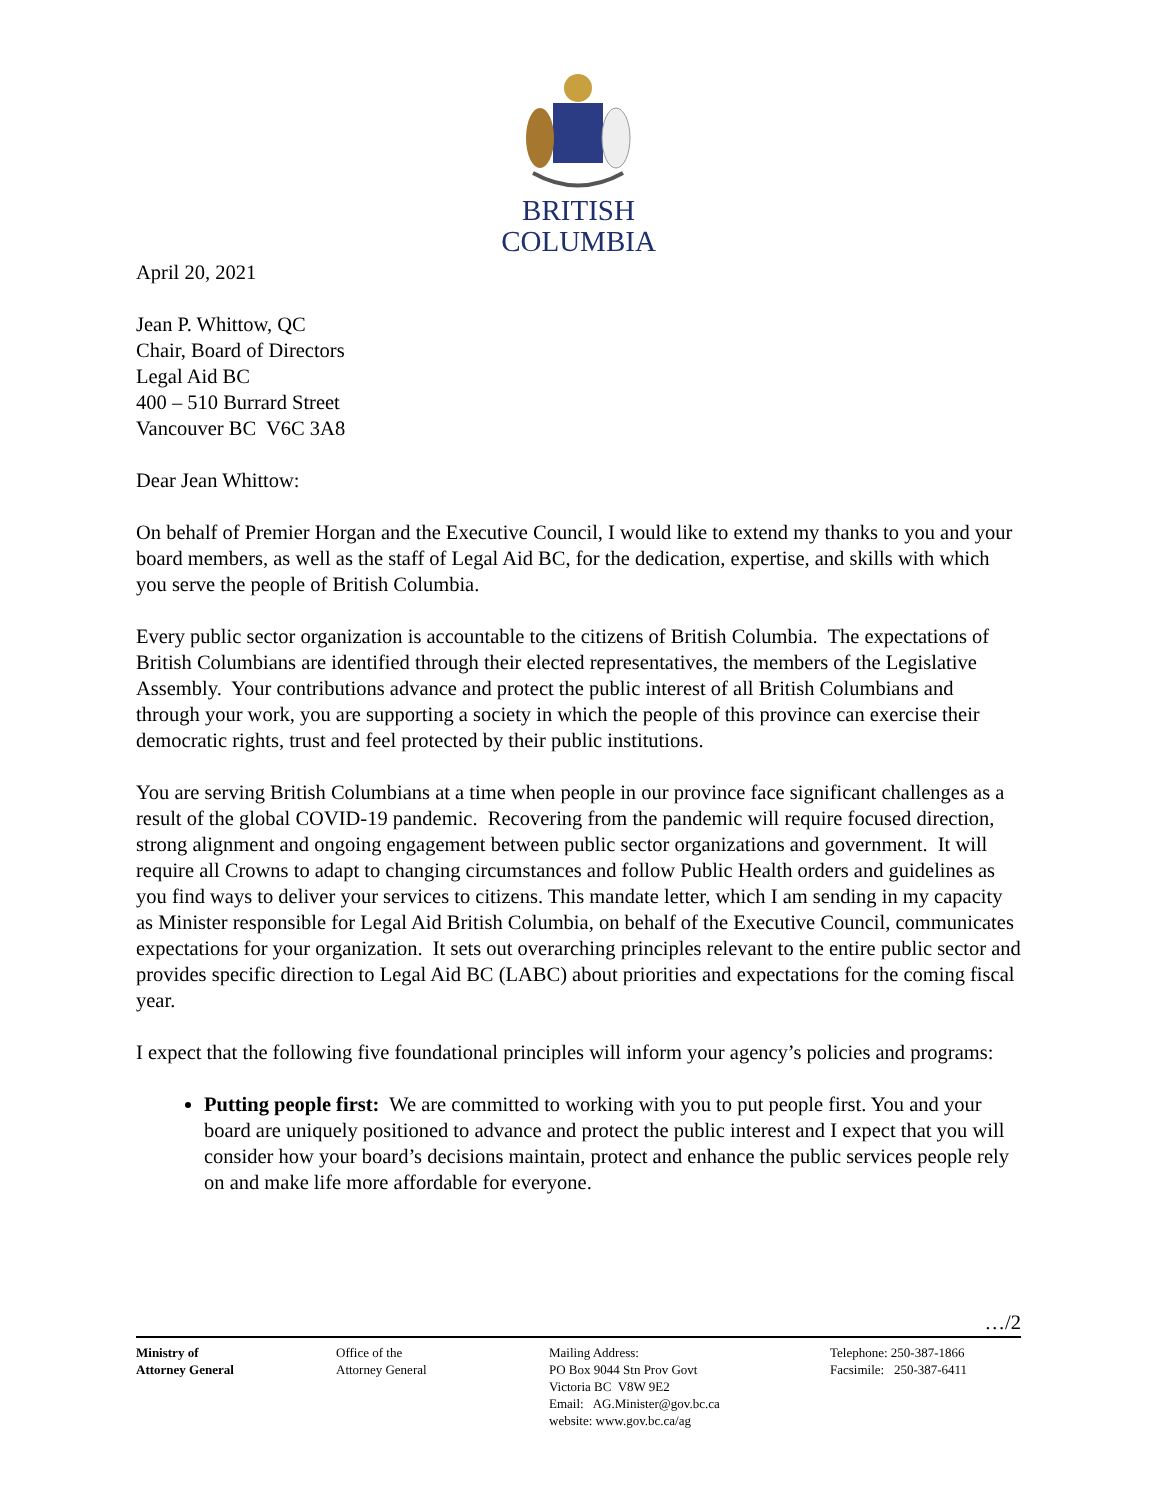BRITISH
COLUMBIA
April 20, 2021
Jean P. Whittow, QC
Chair, Board of Directors
Legal Aid BC
400 – 510 Burrard Street
Vancouver BC V6C 3A8
Dear Jean Whittow:
On behalf of Premier Horgan and the Executive Council, I would like to extend my thanks to you and your board members, as well as the staff of Legal Aid BC, for the dedication, expertise, and skills with which you serve the people of British Columbia.
Every public sector organization is accountable to the citizens of British Columbia. The expectations of British Columbians are identified through their elected representatives, the members of the Legislative Assembly. Your contributions advance and protect the public interest of all British Columbians and through your work, you are supporting a society in which the people of this province can exercise their democratic rights, trust and feel protected by their public institutions.
You are serving British Columbians at a time when people in our province face significant challenges as a result of the global COVID-19 pandemic. Recovering from the pandemic will require focused direction, strong alignment and ongoing engagement between public sector organizations and government. It will require all Crowns to adapt to changing circumstances and follow Public Health orders and guidelines as you find ways to deliver your services to citizens. This mandate letter, which I am sending in my capacity as Minister responsible for Legal Aid British Columbia, on behalf of the Executive Council, communicates expectations for your organization. It sets out overarching principles relevant to the entire public sector and provides specific direction to Legal Aid BC (LABC) about priorities and expectations for the coming fiscal year.
I expect that the following five foundational principles will inform your agency’s policies and programs:
Putting people first: We are committed to working with you to put people first. You and your board are uniquely positioned to advance and protect the public interest and I expect that you will consider how your board’s decisions maintain, protect and enhance the public services people rely on and make life more affordable for everyone.
…/2
Ministry of
Attorney General
Office of the
Attorney General
Mailing Address:
PO Box 9044 Stn Prov Govt
Victoria BC V8W 9E2
Email: AG.Minister@gov.bc.ca
website: www.gov.bc.ca/ag
Telephone: 250-387-1866
Facsimile: 250-387-6411